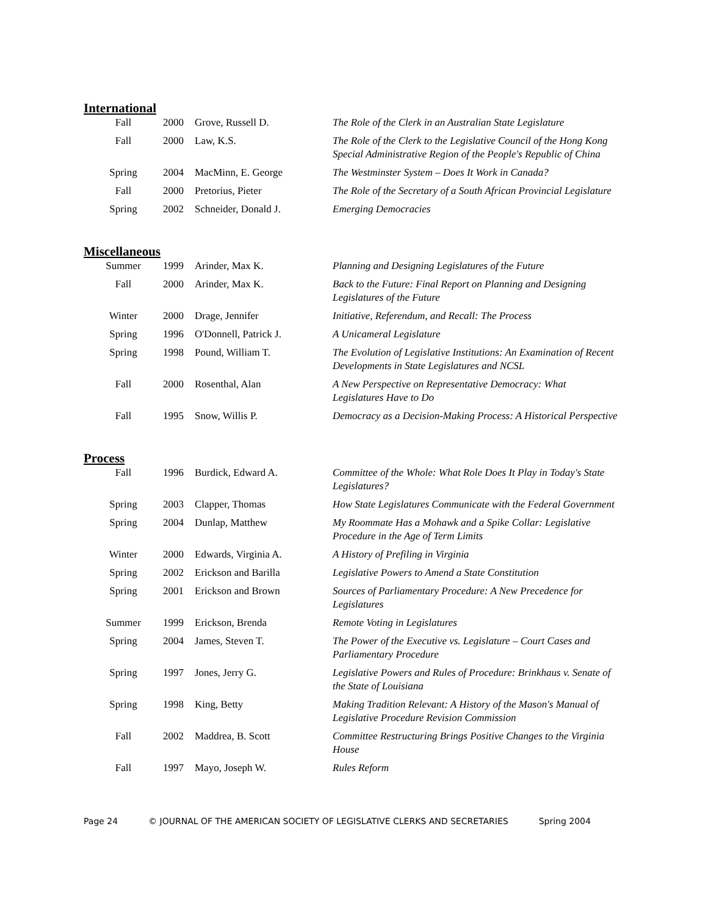International
| Fall | 2000 | Grove, Russell D. | The Role of the Clerk in an Australian State Legislature |
| Fall | 2000 | Law, K.S. | The Role of the Clerk to the Legislative Council of the Hong Kong Special Administrative Region of the People's Republic of China |
| Spring | 2004 | MacMinn, E. George | The Westminster System – Does It Work in Canada? |
| Fall | 2000 | Pretorius, Pieter | The Role of the Secretary of a South African Provincial Legislature |
| Spring | 2002 | Schneider, Donald J. | Emerging Democracies |
Miscellaneous
| Summer | 1999 | Arinder, Max K. | Planning and Designing Legislatures of the Future |
| Fall | 2000 | Arinder, Max K. | Back to the Future: Final Report on Planning and Designing Legislatures of the Future |
| Winter | 2000 | Drage, Jennifer | Initiative, Referendum, and Recall: The Process |
| Spring | 1996 | O'Donnell, Patrick J. | A Unicameral Legislature |
| Spring | 1998 | Pound, William T. | The Evolution of Legislative Institutions: An Examination of Recent Developments in State Legislatures and NCSL |
| Fall | 2000 | Rosenthal, Alan | A New Perspective on Representative Democracy: What Legislatures Have to Do |
| Fall | 1995 | Snow, Willis P. | Democracy as a Decision-Making Process: A Historical Perspective |
Process
| Fall | 1996 | Burdick, Edward A. | Committee of the Whole: What Role Does It Play in Today's State Legislatures? |
| Spring | 2003 | Clapper, Thomas | How State Legislatures Communicate with the Federal Government |
| Spring | 2004 | Dunlap, Matthew | My Roommate Has a Mohawk and a Spike Collar: Legislative Procedure in the Age of Term Limits |
| Winter | 2000 | Edwards, Virginia A. | A History of Prefiling in Virginia |
| Spring | 2002 | Erickson and Barilla | Legislative Powers to Amend a State Constitution |
| Spring | 2001 | Erickson and Brown | Sources of Parliamentary Procedure: A New Precedence for Legislatures |
| Summer | 1999 | Erickson, Brenda | Remote Voting in Legislatures |
| Spring | 2004 | James, Steven T. | The Power of the Executive vs. Legislature – Court Cases and Parliamentary Procedure |
| Spring | 1997 | Jones, Jerry G. | Legislative Powers and Rules of Procedure: Brinkhaus v. Senate of the State of Louisiana |
| Spring | 1998 | King, Betty | Making Tradition Relevant: A History of the Mason's Manual of Legislative Procedure Revision Commission |
| Fall | 2002 | Maddrea, B. Scott | Committee Restructuring Brings Positive Changes to the Virginia House |
| Fall | 1997 | Mayo, Joseph W. | Rules Reform |
Page 24 © JOURNAL OF THE AMERICAN SOCIETY OF LEGISLATIVE CLERKS AND SECRETARIES Spring 2004